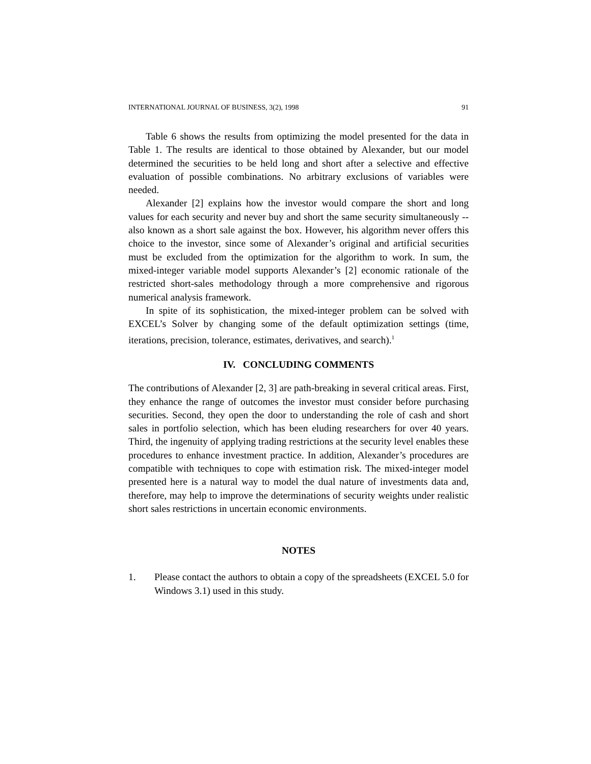INTERNATIONAL JOURNAL OF BUSINESS, 3(2), 1998 91
Table 6 shows the results from optimizing the model presented for the data in Table 1. The results are identical to those obtained by Alexander, but our model determined the securities to be held long and short after a selective and effective evaluation of possible combinations. No arbitrary exclusions of variables were needed.
Alexander [2] explains how the investor would compare the short and long values for each security and never buy and short the same security simultaneously --also known as a short sale against the box. However, his algorithm never offers this choice to the investor, since some of Alexander’s original and artificial securities must be excluded from the optimization for the algorithm to work. In sum, the mixed-integer variable model supports Alexander’s [2] economic rationale of the restricted short-sales methodology through a more comprehensive and rigorous numerical analysis framework.
In spite of its sophistication, the mixed-integer problem can be solved with EXCEL’s Solver by changing some of the default optimization settings (time, iterations, precision, tolerance, estimates, derivatives, and search).<sup>1</sup>
IV. CONCLUDING COMMENTS
The contributions of Alexander [2, 3] are path-breaking in several critical areas. First, they enhance the range of outcomes the investor must consider before purchasing securities. Second, they open the door to understanding the role of cash and short sales in portfolio selection, which has been eluding researchers for over 40 years. Third, the ingenuity of applying trading restrictions at the security level enables these procedures to enhance investment practice. In addition, Alexander’s procedures are compatible with techniques to cope with estimation risk. The mixed-integer model presented here is a natural way to model the dual nature of investments data and, therefore, may help to improve the determinations of security weights under realistic short sales restrictions in uncertain economic environments.
NOTES
1. Please contact the authors to obtain a copy of the spreadsheets (EXCEL 5.0 for Windows 3.1) used in this study.